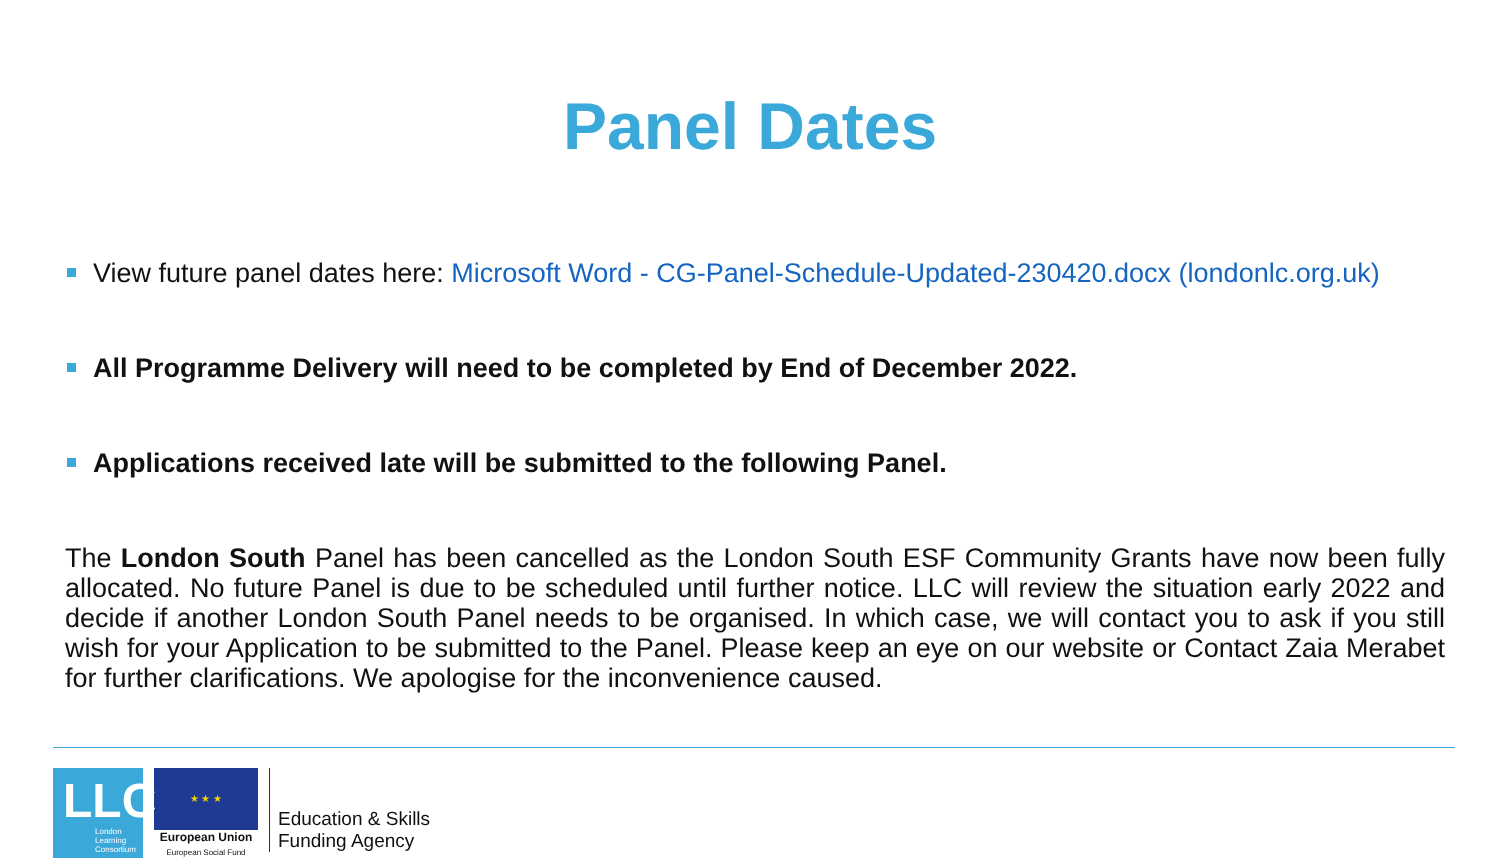Panel Dates
View future panel dates here: Microsoft Word - CG-Panel-Schedule-Updated-230420.docx (londonlc.org.uk)
All Programme Delivery will need to be completed by End of December 2022.
Applications received late will be submitted to the following Panel.
The London South Panel has been cancelled as the London South ESF Community Grants have now been fully allocated. No future Panel is due to be scheduled until further notice. LLC will review the situation early 2022 and decide if another London South Panel needs to be organised. In which case, we will contact you to ask if you still wish for your Application to be submitted to the Panel. Please keep an eye on our website or Contact Zaia Merabet for further clarifications. We apologise for the inconvenience caused.
LLC London
Learning
Consortium
★ ★ ★
European Union
European Social Fund
Education & Skills
Funding Agency